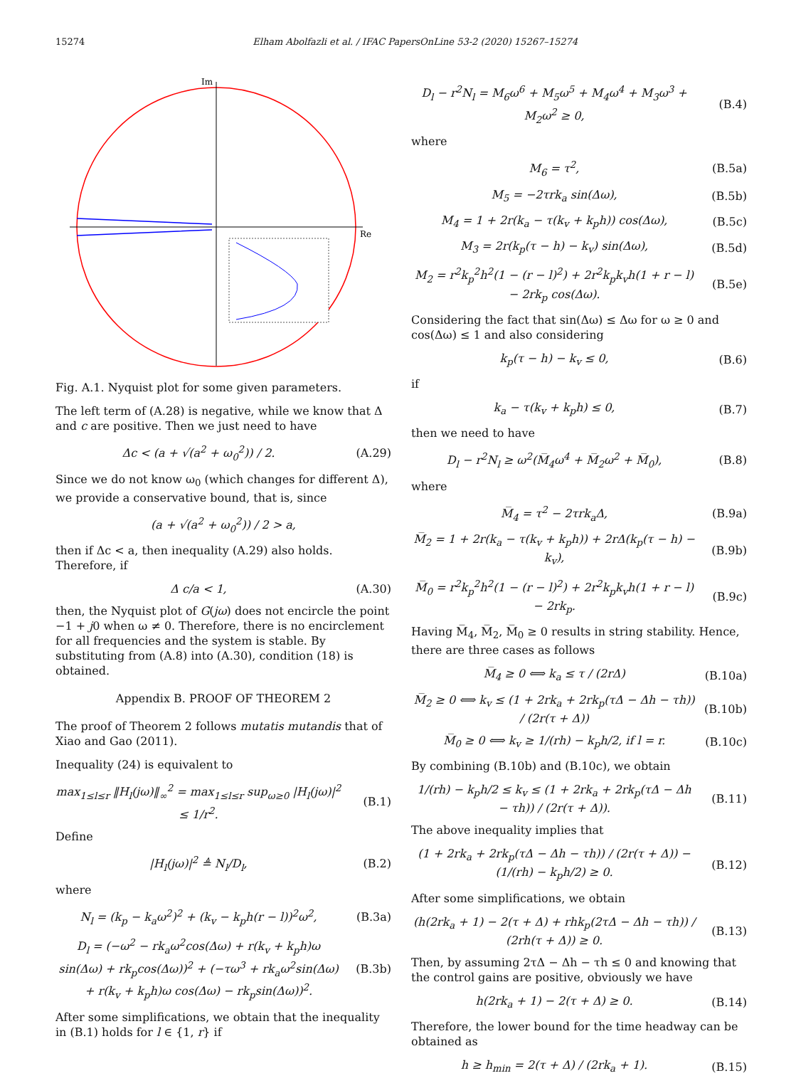15274 Elham Abolfazli et al. / IFAC PapersOnLine 53-2 (2020) 15267–15274
Im
Re
Fig. A.1. Nyquist plot for some given parameters.
The left term of (A.28) is negative, while we know that Δ and c are positive. Then we just need to have
Δc < (a + √(a<sup>2</sup> + ω<sub>0</sub><sup>2</sup>)) / 2. (A.29)
Since we do not know ω<sub>0</sub> (which changes for different Δ), we provide a conservative bound, that is, since
(a + √(a<sup>2</sup> + ω<sub>0</sub><sup>2</sup>)) / 2 > a,
then if Δc < a, then inequality (A.29) also holds. Therefore, if
Δ c/a < 1, (A.30)
then, the Nyquist plot of G(jω) does not encircle the point −1 + j0 when ω ≠ 0. Therefore, there is no encirclement for all frequencies and the system is stable. By substituting from (A.8) into (A.30), condition (18) is obtained.
Appendix B. PROOF OF THEOREM 2
The proof of Theorem 2 follows mutatis mutandis that of Xiao and Gao (2011).
Inequality (24) is equivalent to
max<sub>1≤l≤r</sub> ‖H<sub>l</sub>(jω)‖<sub>∞</sub><sup>2</sup> = max<sub>1≤l≤r</sub> sup<sub>ω≥0</sub> |H<sub>l</sub>(jω)|<sup>2</sup> ≤ 1/r<sup>2</sup>. (B.1)
Define
|H<sub>l</sub>(jω)|<sup>2</sup> ≜ N<sub>l</sub>/D<sub>l</sub>, (B.2)
where
N<sub>l</sub> = (k<sub>p</sub> − k<sub>a</sub>ω<sup>2</sup>)<sup>2</sup> + (k<sub>v</sub> − k<sub>p</sub>h(r − l))<sup>2</sup>ω<sup>2</sup>, (B.3a)
D<sub>l</sub> = (−ω<sup>2</sup> − rk<sub>a</sub>ω<sup>2</sup>cos(Δω) + r(k<sub>v</sub> + k<sub>p</sub>h)ω sin(Δω) + rk<sub>p</sub>cos(Δω))<sup>2</sup> + (−τω<sup>3</sup> + rk<sub>a</sub>ω<sup>2</sup>sin(Δω) + r(k<sub>v</sub> + k<sub>p</sub>h)ω cos(Δω) − rk<sub>p</sub>sin(Δω))<sup>2</sup>. (B.3b)
After some simplifications, we obtain that the inequality in (B.1) holds for l ∈ {1, r} if
D<sub>l</sub> − r<sup>2</sup>N<sub>l</sub> = M<sub>6</sub>ω<sup>6</sup> + M<sub>5</sub>ω<sup>5</sup> + M<sub>4</sub>ω<sup>4</sup> + M<sub>3</sub>ω<sup>3</sup> + M<sub>2</sub>ω<sup>2</sup> ≥ 0, (B.4)
where
M<sub>6</sub> = τ<sup>2</sup>, (B.5a)
M<sub>5</sub> = −2τrk<sub>a</sub> sin(Δω), (B.5b)
M<sub>4</sub> = 1 + 2r(k<sub>a</sub> − τ(k<sub>v</sub> + k<sub>p</sub>h)) cos(Δω), (B.5c)
M<sub>3</sub> = 2r(k<sub>p</sub>(τ − h) − k<sub>v</sub>) sin(Δω), (B.5d)
M<sub>2</sub> = r<sup>2</sup>k<sub>p</sub><sup>2</sup>h<sup>2</sup>(1 − (r − l)<sup>2</sup>) + 2r<sup>2</sup>k<sub>p</sub>k<sub>v</sub>h(1 + r − l) − 2rk<sub>p</sub> cos(Δω). (B.5e)
Considering the fact that sin(Δω) ≤ Δω for ω ≥ 0 and cos(Δω) ≤ 1 and also considering
k<sub>p</sub>(τ − h) − k<sub>v</sub> ≤ 0, (B.6)
if
k<sub>a</sub> − τ(k<sub>v</sub> + k<sub>p</sub>h) ≤ 0, (B.7)
then we need to have
D<sub>l</sub> − r<sup>2</sup>N<sub>l</sub> ≥ ω<sup>2</sup>(M̅<sub>4</sub>ω<sup>4</sup> + M̅<sub>2</sub>ω<sup>2</sup> + M̅<sub>0</sub>), (B.8)
where
M̅<sub>4</sub> = τ<sup>2</sup> − 2τrk<sub>a</sub>Δ, (B.9a)
M̅<sub>2</sub> = 1 + 2r(k<sub>a</sub> − τ(k<sub>v</sub> + k<sub>p</sub>h)) + 2rΔ(k<sub>p</sub>(τ − h) − k<sub>v</sub>), (B.9b)
M̅<sub>0</sub> = r<sup>2</sup>k<sub>p</sub><sup>2</sup>h<sup>2</sup>(1 − (r − l)<sup>2</sup>) + 2r<sup>2</sup>k<sub>p</sub>k<sub>v</sub>h(1 + r − l) − 2rk<sub>p</sub>. (B.9c)
Having M̅<sub>4</sub>, M̅<sub>2</sub>, M̅<sub>0</sub> ≥ 0 results in string stability. Hence, there are three cases as follows
M̅<sub>4</sub> ≥ 0 ⟺ k<sub>a</sub> ≤ τ / (2rΔ) (B.10a)
M̅<sub>2</sub> ≥ 0 ⟺ k<sub>v</sub> ≤ (1 + 2rk<sub>a</sub> + 2rk<sub>p</sub>(τΔ − Δh − τh)) / (2r(τ + Δ)) (B.10b)
M̅<sub>0</sub> ≥ 0 ⟺ k<sub>v</sub> ≥ 1/(rh) − k<sub>p</sub>h/2, if l = r. (B.10c)
By combining (B.10b) and (B.10c), we obtain
1/(rh) − k<sub>p</sub>h/2 ≤ k<sub>v</sub> ≤ (1 + 2rk<sub>a</sub> + 2rk<sub>p</sub>(τΔ − Δh − τh)) / (2r(τ + Δ)). (B.11)
The above inequality implies that
(1 + 2rk<sub>a</sub> + 2rk<sub>p</sub>(τΔ − Δh − τh)) / (2r(τ + Δ)) − (1/(rh) − k<sub>p</sub>h/2) ≥ 0. (B.12)
After some simplifications, we obtain
(h(2rk<sub>a</sub> + 1) − 2(τ + Δ) + rhk<sub>p</sub>(2τΔ − Δh − τh)) / (2rh(τ + Δ)) ≥ 0. (B.13)
Then, by assuming 2τΔ − Δh − τh ≤ 0 and knowing that the control gains are positive, obviously we have
h(2rk<sub>a</sub> + 1) − 2(τ + Δ) ≥ 0. (B.14)
Therefore, the lower bound for the time headway can be obtained as
h ≥ h<sub>min</sub> = 2(τ + Δ) / (2rk<sub>a</sub> + 1). (B.15)